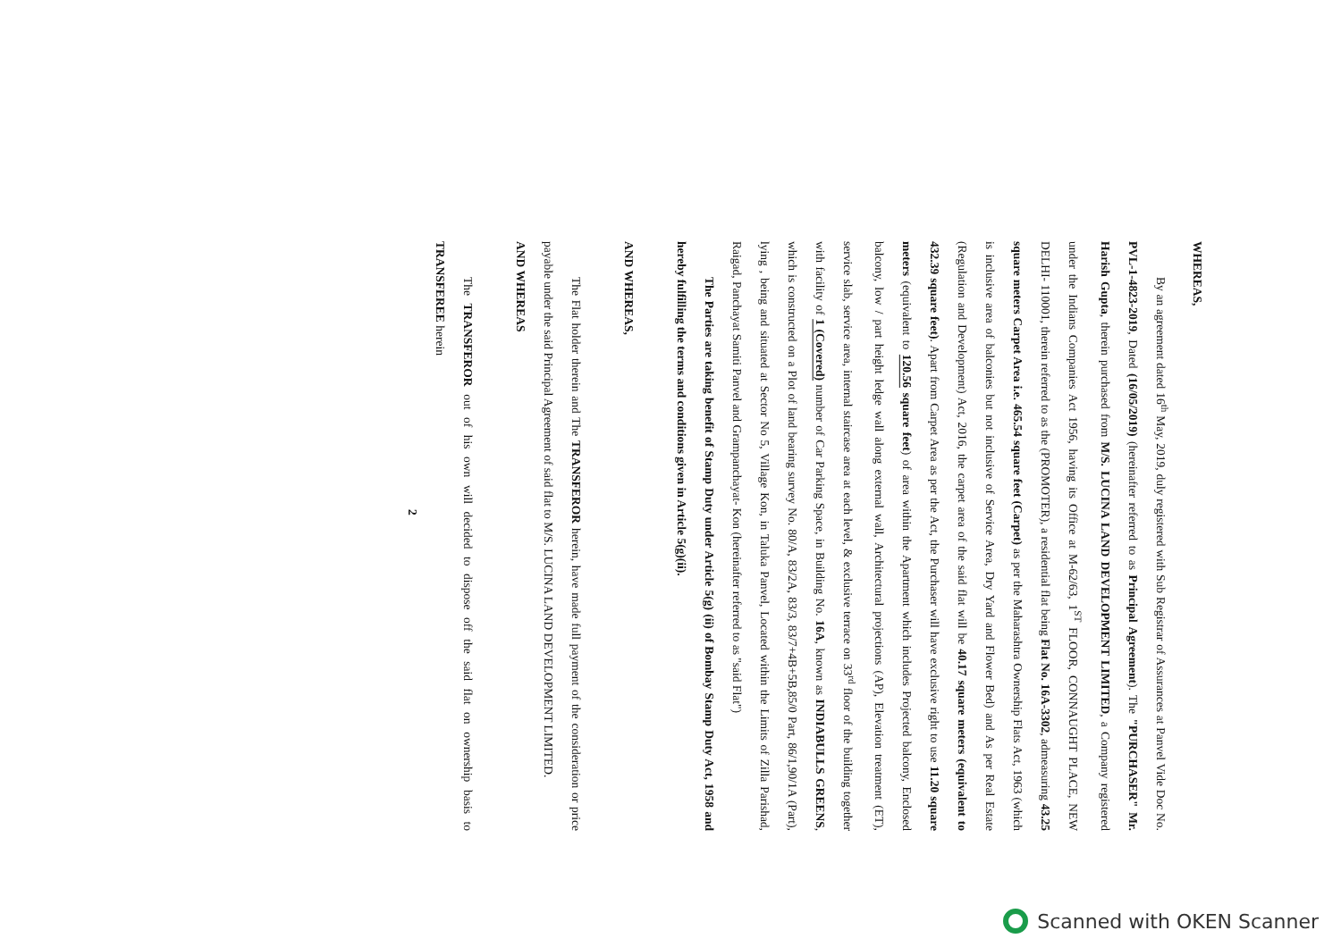WHEREAS,
By an agreement dated 16<sup>th</sup> May, 2019, duly registered with Sub Registrar of Assurances at Panvel Vide Doc No. PVL-1-4823-2019, Dated (16/05/2019) (hereinafter referred to as Principal Agreement). The "PURCHASER" Mr. Harish Gupta, therein purchased from M/S. LUCINA LAND DEVELOPMENT LIMITED, a Company registered under the Indians Companies Act 1956, having its Office at M-62/63, 1<sup>ST</sup> FLOOR, CONNAUGHT PLACE, NEW DELHI- 110001, therein referred to as the (PROMOTER), a residential flat being Flat No. 16A-3302, admeasuring 43.25 square meters Carpet Area i.e. 465.54 square feet (Carpet) as per the Maharashtra Ownership Flats Act, 1963 (which is inclusive area of balconies but not inclusive of Service Area, Dry Yard and Flower Bed) and As per Real Estate (Regulation and Development) Act, 2016, the carpet area of the said flat will be 40.17 square meters (equivalent to 432.39 square feet). Apart from Carpet Area as per the Act, the Purchaser will have exclusive right to use 11.20 square meters (equivalent to 120.56 square feet) of area within the Apartment which includes Projected balcony, Enclosed balcony, low / part height ledge wall along external wall, Architectural projections (AP), Elevation treatment (ET), service slab, service area, internal staircase area at each level, & exclusive terrace on 33<sup>rd</sup> floor of the building together with facility of 1 (Covered) number of Car Parking Space, in Building No. 16A, known as INDIABULLS GREENS, which is constructed on a Plot of land bearing survey No. 80/A, 83/2A, 83/3, 83/7+4B+5B,85/0 Part, 86/1,90/1A (Part), lying , being and situated at Sector No 5, Village Kon, in Taluka Panvel, Located within the Limits of Zilla Parishad, Raigad, Panchayat Samiti Panvel and Grampanchayat- Kon (hereinafter referred to as "said Flat")
The Parties are taking benefit of Stamp Duty under Article 5(g) (ii) of Bombay Stamp Duty Act, 1958 and hereby fulfilling the terms and conditions given in Article 5(g)(ii).
AND WHEREAS,
The Flat holder therein and The TRANSFEROR herein, have made full payment of the consideration or price payable under the said Principal Agreement of said flat to M/S. LUCINA LAND DEVELOPMENT LIMITED.
AND WHEREAS
The TRANSFEROR out of his own will decided to dispose off the said flat on ownership basis to TRANSFEREE herein
2
Scanned with OKEN Scanner